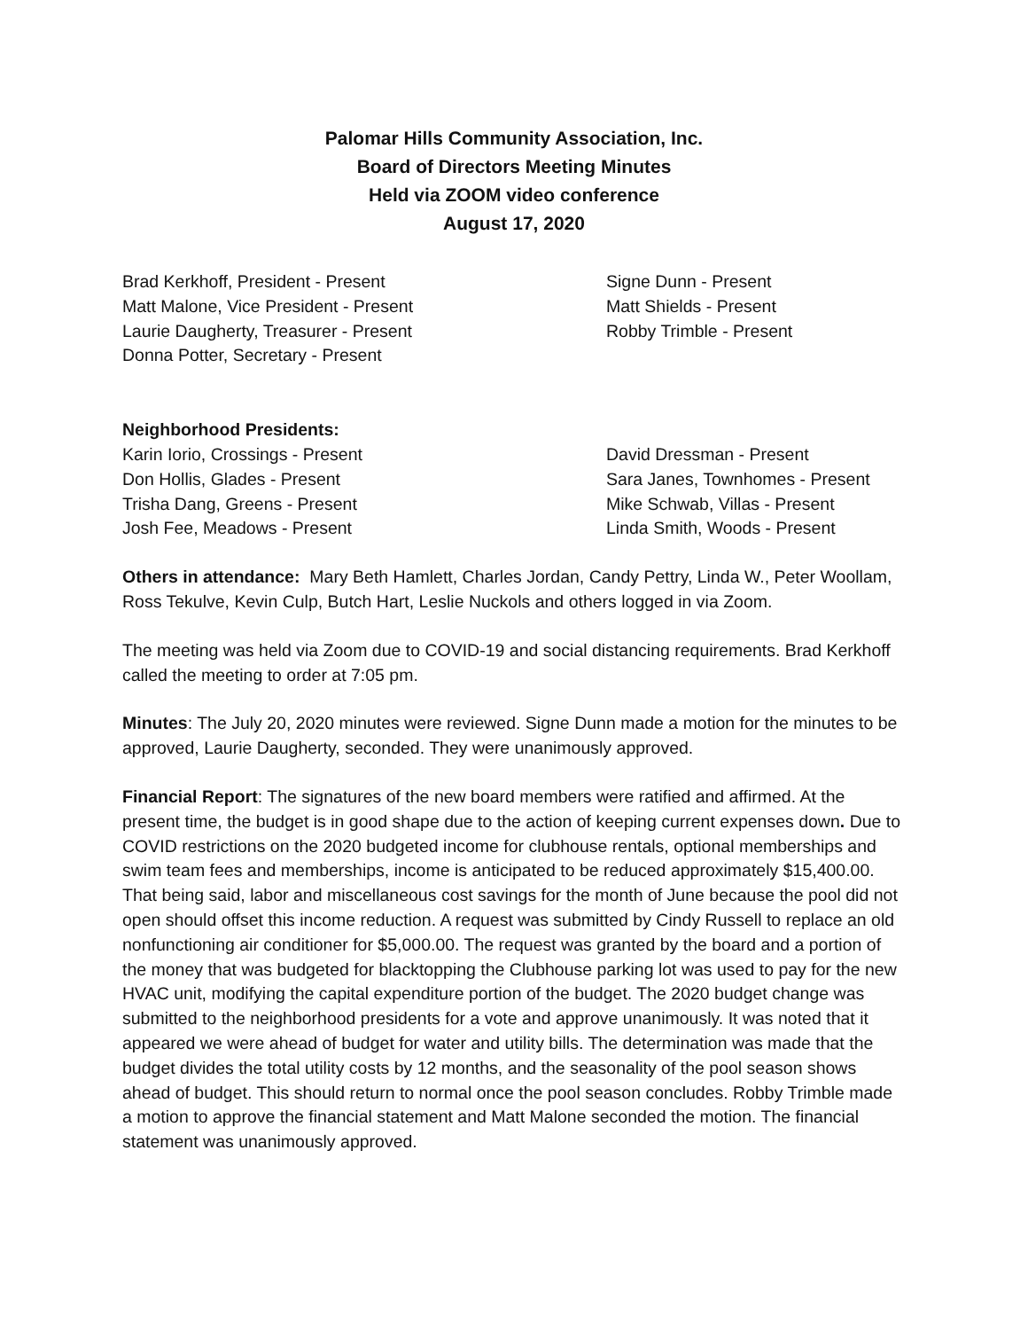Palomar Hills Community Association, Inc.
Board of Directors Meeting Minutes
Held via ZOOM video conference
August 17, 2020
Brad Kerkhoff, President - Present
Matt Malone, Vice President - Present
Laurie Daugherty, Treasurer - Present
Donna Potter, Secretary - Present
Signe Dunn - Present
Matt Shields - Present
Robby Trimble - Present
Neighborhood Presidents:
Karin Iorio, Crossings - Present
Don Hollis, Glades - Present
Trisha Dang, Greens - Present
Josh Fee, Meadows - Present
David Dressman - Present
Sara Janes, Townhomes - Present
Mike Schwab, Villas - Present
Linda Smith, Woods - Present
Others in attendance: Mary Beth Hamlett, Charles Jordan, Candy Pettry, Linda W., Peter Woollam, Ross Tekulve, Kevin Culp, Butch Hart, Leslie Nuckols and others logged in via Zoom.
The meeting was held via Zoom due to COVID-19 and social distancing requirements. Brad Kerkhoff called the meeting to order at 7:05 pm.
Minutes: The July 20, 2020 minutes were reviewed. Signe Dunn made a motion for the minutes to be approved, Laurie Daugherty, seconded. They were unanimously approved.
Financial Report: The signatures of the new board members were ratified and affirmed. At the present time, the budget is in good shape due to the action of keeping current expenses down. Due to COVID restrictions on the 2020 budgeted income for clubhouse rentals, optional memberships and swim team fees and memberships, income is anticipated to be reduced approximately $15,400.00. That being said, labor and miscellaneous cost savings for the month of June because the pool did not open should offset this income reduction. A request was submitted by Cindy Russell to replace an old nonfunctioning air conditioner for $5,000.00. The request was granted by the board and a portion of the money that was budgeted for blacktopping the Clubhouse parking lot was used to pay for the new HVAC unit, modifying the capital expenditure portion of the budget. The 2020 budget change was submitted to the neighborhood presidents for a vote and approve unanimously. It was noted that it appeared we were ahead of budget for water and utility bills. The determination was made that the budget divides the total utility costs by 12 months, and the seasonality of the pool season shows ahead of budget. This should return to normal once the pool season concludes. Robby Trimble made a motion to approve the financial statement and Matt Malone seconded the motion. The financial statement was unanimously approved.